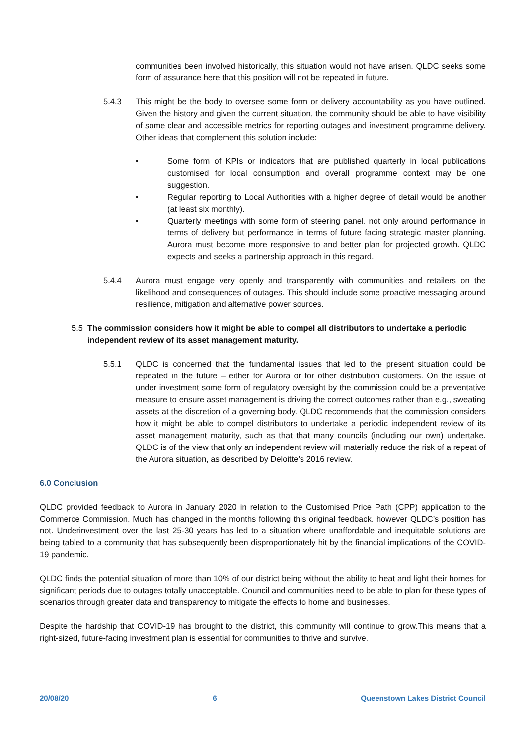communities been involved historically, this situation would not have arisen. QLDC seeks some form of assurance here that this position will not be repeated in future.
5.4.3 This might be the body to oversee some form or delivery accountability as you have outlined. Given the history and given the current situation, the community should be able to have visibility of some clear and accessible metrics for reporting outages and investment programme delivery. Other ideas that complement this solution include:
• Some form of KPIs or indicators that are published quarterly in local publications customised for local consumption and overall programme context may be one suggestion.
• Regular reporting to Local Authorities with a higher degree of detail would be another (at least six monthly).
• Quarterly meetings with some form of steering panel, not only around performance in terms of delivery but performance in terms of future facing strategic master planning. Aurora must become more responsive to and better plan for projected growth. QLDC expects and seeks a partnership approach in this regard.
5.4.4 Aurora must engage very openly and transparently with communities and retailers on the likelihood and consequences of outages. This should include some proactive messaging around resilience, mitigation and alternative power sources.
5.5 The commission considers how it might be able to compel all distributors to undertake a periodic independent review of its asset management maturity.
5.5.1 QLDC is concerned that the fundamental issues that led to the present situation could be repeated in the future – either for Aurora or for other distribution customers. On the issue of under investment some form of regulatory oversight by the commission could be a preventative measure to ensure asset management is driving the correct outcomes rather than e.g., sweating assets at the discretion of a governing body. QLDC recommends that the commission considers how it might be able to compel distributors to undertake a periodic independent review of its asset management maturity, such as that that many councils (including our own) undertake. QLDC is of the view that only an independent review will materially reduce the risk of a repeat of the Aurora situation, as described by Deloitte’s 2016 review.
6.0 Conclusion
QLDC provided feedback to Aurora in January 2020 in relation to the Customised Price Path (CPP) application to the Commerce Commission. Much has changed in the months following this original feedback, however QLDC’s position has not. Underinvestment over the last 25-30 years has led to a situation where unaffordable and inequitable solutions are being tabled to a community that has subsequently been disproportionately hit by the financial implications of the COVID-19 pandemic.
QLDC finds the potential situation of more than 10% of our district being without the ability to heat and light their homes for significant periods due to outages totally unacceptable. Council and communities need to be able to plan for these types of scenarios through greater data and transparency to mitigate the effects to home and businesses.
Despite the hardship that COVID-19 has brought to the district, this community will continue to grow.This means that a right-sized, future-facing investment plan is essential for communities to thrive and survive.
20/08/20 6 Queenstown Lakes District Council